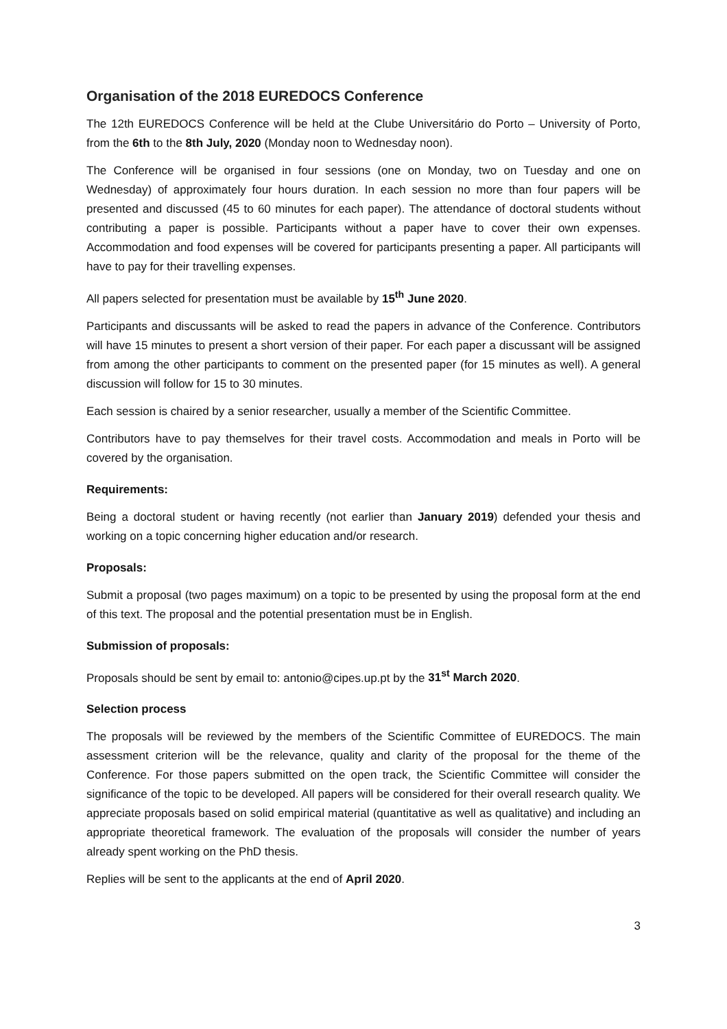Organisation of the 2018 EUREDOCS Conference
The 12th EUREDOCS Conference will be held at the Clube Universitário do Porto – University of Porto, from the 6th to the 8th July, 2020 (Monday noon to Wednesday noon).
The Conference will be organised in four sessions (one on Monday, two on Tuesday and one on Wednesday) of approximately four hours duration. In each session no more than four papers will be presented and discussed (45 to 60 minutes for each paper). The attendance of doctoral students without contributing a paper is possible. Participants without a paper have to cover their own expenses. Accommodation and food expenses will be covered for participants presenting a paper. All participants will have to pay for their travelling expenses.
All papers selected for presentation must be available by 15<sup>th</sup> June 2020.
Participants and discussants will be asked to read the papers in advance of the Conference. Contributors will have 15 minutes to present a short version of their paper. For each paper a discussant will be assigned from among the other participants to comment on the presented paper (for 15 minutes as well). A general discussion will follow for 15 to 30 minutes.
Each session is chaired by a senior researcher, usually a member of the Scientific Committee.
Contributors have to pay themselves for their travel costs. Accommodation and meals in Porto will be covered by the organisation.
Requirements:
Being a doctoral student or having recently (not earlier than January 2019) defended your thesis and working on a topic concerning higher education and/or research.
Proposals:
Submit a proposal (two pages maximum) on a topic to be presented by using the proposal form at the end of this text. The proposal and the potential presentation must be in English.
Submission of proposals:
Proposals should be sent by email to: antonio@cipes.up.pt by the 31<sup>st</sup> March 2020.
Selection process
The proposals will be reviewed by the members of the Scientific Committee of EUREDOCS. The main assessment criterion will be the relevance, quality and clarity of the proposal for the theme of the Conference. For those papers submitted on the open track, the Scientific Committee will consider the significance of the topic to be developed. All papers will be considered for their overall research quality. We appreciate proposals based on solid empirical material (quantitative as well as qualitative) and including an appropriate theoretical framework. The evaluation of the proposals will consider the number of years already spent working on the PhD thesis.
Replies will be sent to the applicants at the end of April 2020.
3